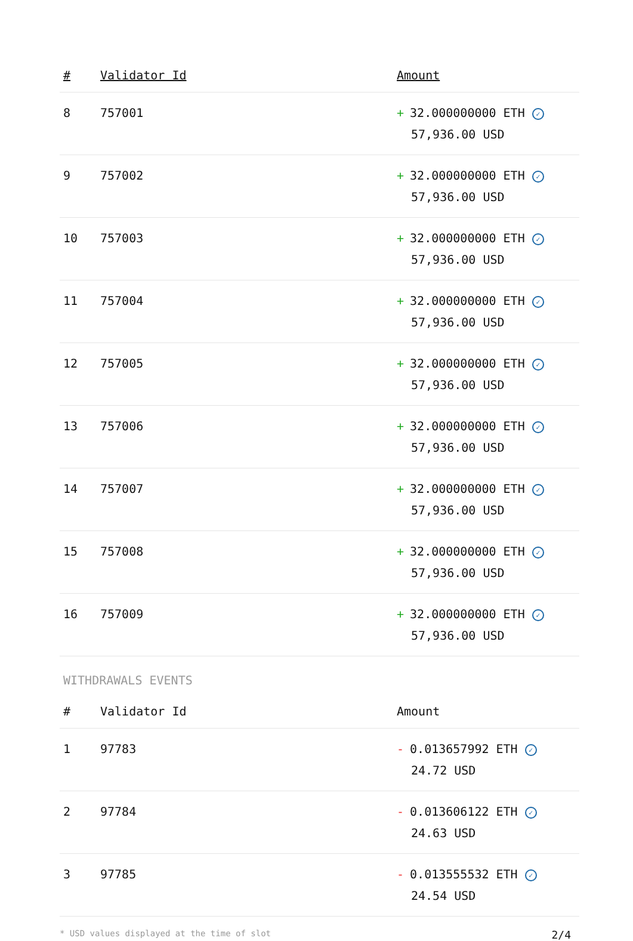| # | Validator Id | Amount |
| --- | --- | --- |
| 8 | 757001 | + 32.000000000 ETH ✓ 57,936.00 USD |
| 9 | 757002 | + 32.000000000 ETH ✓ 57,936.00 USD |
| 10 | 757003 | + 32.000000000 ETH ✓ 57,936.00 USD |
| 11 | 757004 | + 32.000000000 ETH ✓ 57,936.00 USD |
| 12 | 757005 | + 32.000000000 ETH ✓ 57,936.00 USD |
| 13 | 757006 | + 32.000000000 ETH ✓ 57,936.00 USD |
| 14 | 757007 | + 32.000000000 ETH ✓ 57,936.00 USD |
| 15 | 757008 | + 32.000000000 ETH ✓ 57,936.00 USD |
| 16 | 757009 | + 32.000000000 ETH ✓ 57,936.00 USD |
WITHDRAWALS EVENTS
| # | Validator Id | Amount |
| --- | --- | --- |
| 1 | 97783 | - 0.013657992 ETH ✓ 24.72 USD |
| 2 | 97784 | - 0.013606122 ETH ✓ 24.63 USD |
| 3 | 97785 | - 0.013555532 ETH ✓ 24.54 USD |
* USD values displayed at the time of slot 2/4